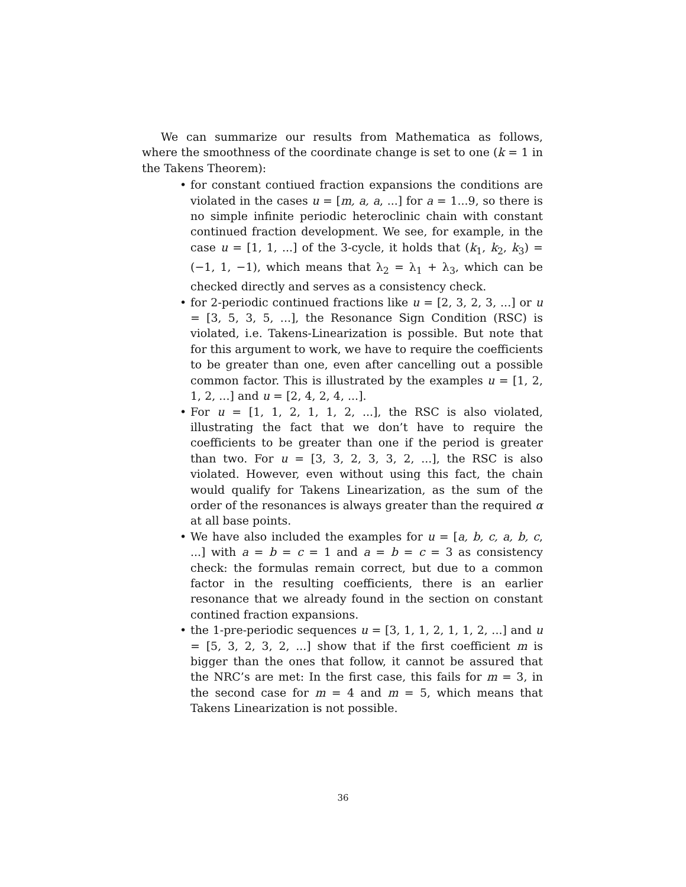We can summarize our results from Mathematica as follows, where the smoothness of the coordinate change is set to one (k = 1 in the Takens Theorem):
• for constant contiued fraction expansions the conditions are violated in the cases u = [m, a, a, ...] for a = 1...9, so there is no simple infinite periodic heteroclinic chain with constant continued fraction development. We see, for example, in the case u = [1, 1, ...] of the 3-cycle, it holds that (k<sub>1</sub>, k<sub>2</sub>, k<sub>3</sub>) = (−1, 1, −1), which means that λ<sub>2</sub> = λ<sub>1</sub> + λ<sub>3</sub>, which can be checked directly and serves as a consistency check.
• for 2-periodic continued fractions like u = [2, 3, 2, 3, ...] or u = [3, 5, 3, 5, ...], the Resonance Sign Condition (RSC) is violated, i.e. Takens-Linearization is possible. But note that for this argument to work, we have to require the coefficients to be greater than one, even after cancelling out a possible common factor. This is illustrated by the examples u = [1, 2, 1, 2, ...] and u = [2, 4, 2, 4, ...].
• For u = [1, 1, 2, 1, 1, 2, ...], the RSC is also violated, illustrating the fact that we don’t have to require the coefficients to be greater than one if the period is greater than two. For u = [3, 3, 2, 3, 3, 2, ...], the RSC is also violated. However, even without using this fact, the chain would qualify for Takens Linearization, as the sum of the order of the resonances is always greater than the required α at all base points.
• We have also included the examples for u = [a, b, c, a, b, c, ...] with a = b = c = 1 and a = b = c = 3 as consistency check: the formulas remain correct, but due to a common factor in the resulting coefficients, there is an earlier resonance that we already found in the section on constant contined fraction expansions.
• the 1-pre-periodic sequences u = [3, 1, 1, 2, 1, 1, 2, ...] and u = [5, 3, 2, 3, 2, ...] show that if the first coefficient m is bigger than the ones that follow, it cannot be assured that the NRC’s are met: In the first case, this fails for m = 3, in the second case for m = 4 and m = 5, which means that Takens Linearization is not possible.
36